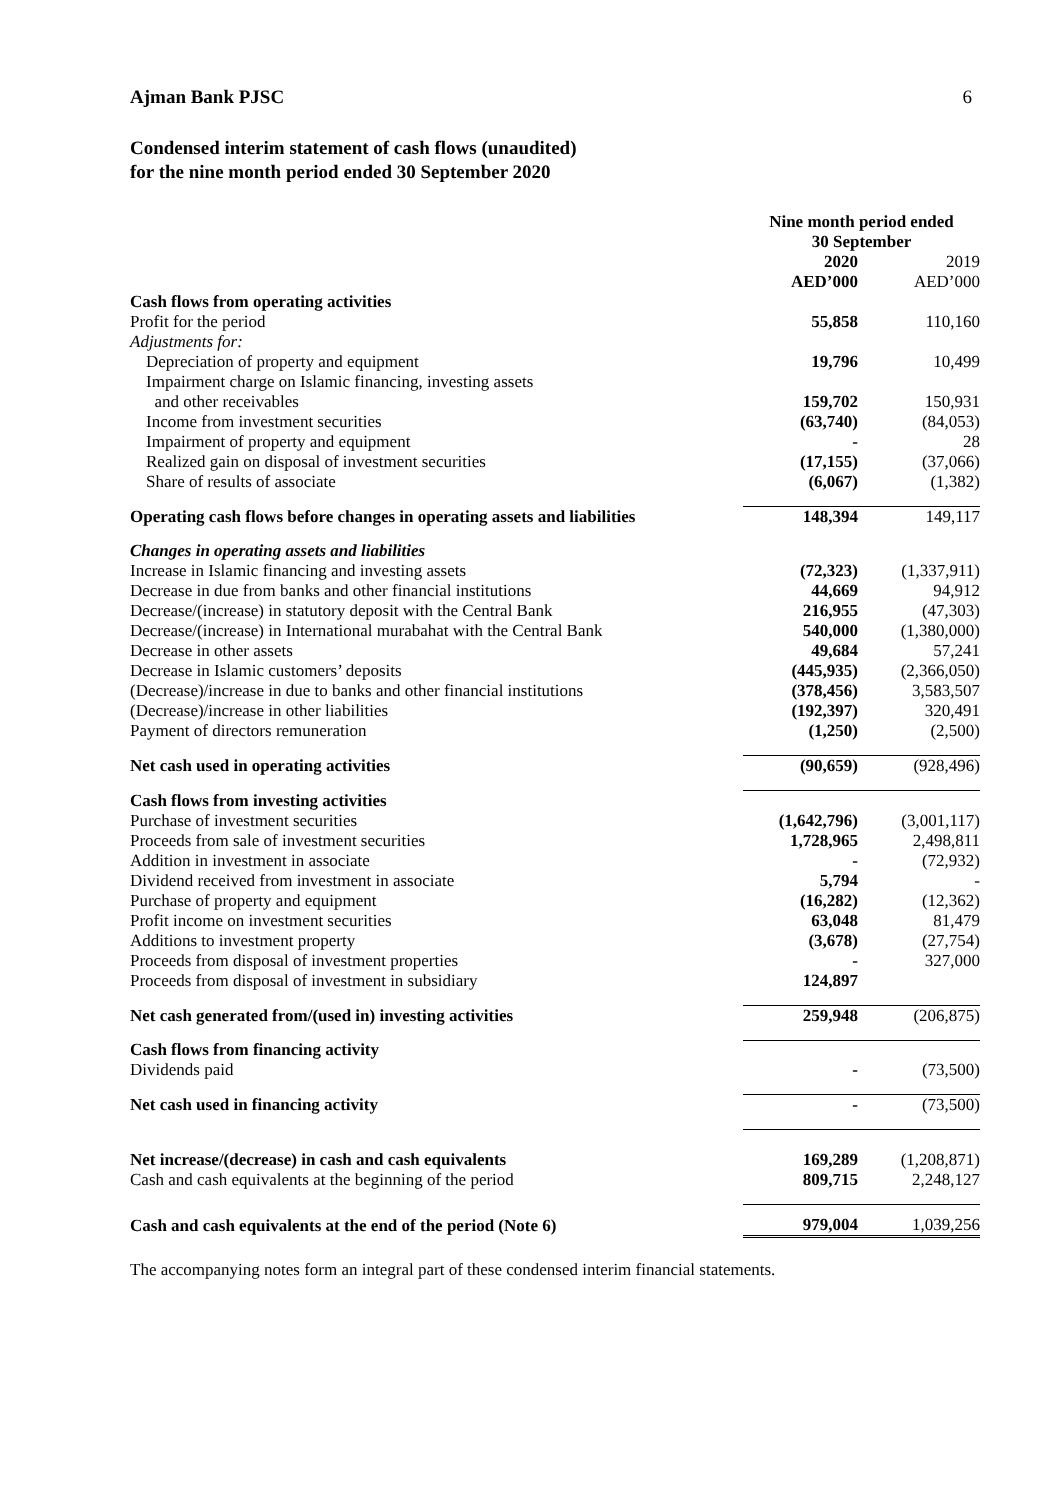Ajman Bank PJSC 6
Condensed interim statement of cash flows (unaudited)
for the nine month period ended 30 September 2020
| | Nine month period ended 30 September | |
| --- | --- | --- |
| | 2020 AED’000 | 2019 AED’000 |
| Cash flows from operating activities | | |
| Profit for the period | 55,858 | 110,160 |
| Adjustments for: | | |
| Depreciation of property and equipment | 19,796 | 10,499 |
| Impairment charge on Islamic financing, investing assets and other receivables | 159,702 | 150,931 |
| Income from investment securities | (63,740) | (84,053) |
| Impairment of property and equipment | - | 28 |
| Realized gain on disposal of investment securities | (17,155) | (37,066) |
| Share of results of associate | (6,067) | (1,382) |
| Operating cash flows before changes in operating assets and liabilities | 148,394 | 149,117 |
| Changes in operating assets and liabilities | | |
| Increase in Islamic financing and investing assets | (72,323) | (1,337,911) |
| Decrease in due from banks and other financial institutions | 44,669 | 94,912 |
| Decrease/(increase) in statutory deposit with the Central Bank | 216,955 | (47,303) |
| Decrease/(increase) in International murabahat with the Central Bank | 540,000 | (1,380,000) |
| Decrease in other assets | 49,684 | 57,241 |
| Decrease in Islamic customers’ deposits | (445,935) | (2,366,050) |
| (Decrease)/increase in due to banks and other financial institutions | (378,456) | 3,583,507 |
| (Decrease)/increase in other liabilities | (192,397) | 320,491 |
| Payment of directors remuneration | (1,250) | (2,500) |
| Net cash used in operating activities | (90,659) | (928,496) |
| Cash flows from investing activities | | |
| Purchase of investment securities | (1,642,796) | (3,001,117) |
| Proceeds from sale of investment securities | 1,728,965 | 2,498,811 |
| Addition in investment in associate | - | (72,932) |
| Dividend received from investment in associate | 5,794 | - |
| Purchase of property and equipment | (16,282) | (12,362) |
| Profit income on investment securities | 63,048 | 81,479 |
| Additions to investment property | (3,678) | (27,754) |
| Proceeds from disposal of investment properties | - | 327,000 |
| Proceeds from disposal of investment in subsidiary | 124,897 | |
| Net cash generated from/(used in) investing activities | 259,948 | (206,875) |
| Cash flows from financing activity | | |
| Dividends paid | - | (73,500) |
| Net cash used in financing activity | - | (73,500) |
| Net increase/(decrease) in cash and cash equivalents | 169,289 | (1,208,871) |
| Cash and cash equivalents at the beginning of the period | 809,715 | 2,248,127 |
| Cash and cash equivalents at the end of the period (Note 6) | 979,004 | 1,039,256 |
The accompanying notes form an integral part of these condensed interim financial statements.